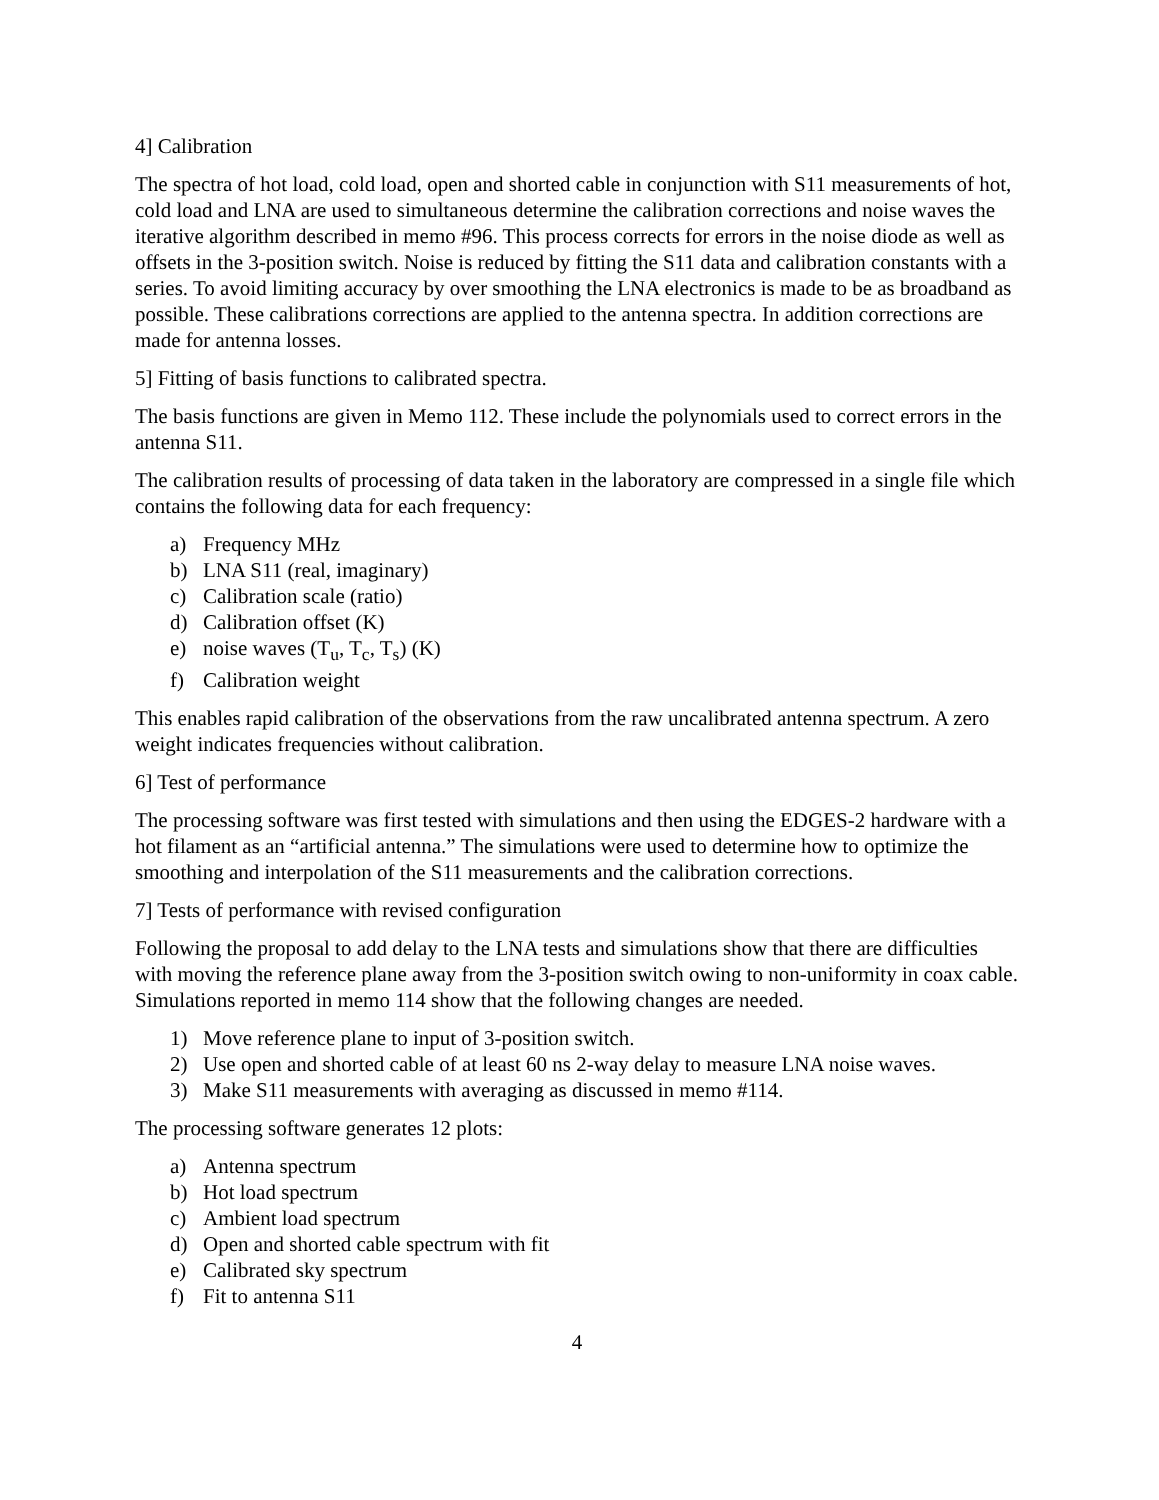4] Calibration
The spectra of hot load, cold load, open and shorted cable in conjunction with S11 measurements of hot, cold load and LNA are used to simultaneous determine the calibration corrections and noise waves the iterative algorithm described in memo #96. This process corrects for errors in the noise diode as well as offsets in the 3-position switch. Noise is reduced by fitting the S11 data and calibration constants with a series. To avoid limiting accuracy by over smoothing the LNA electronics is made to be as broadband as possible. These calibrations corrections are applied to the antenna spectra. In addition corrections are made for antenna losses.
5] Fitting of basis functions to calibrated spectra.
The basis functions are given in Memo 112. These include the polynomials used to correct errors in the antenna S11.
The calibration results of processing of data taken in the laboratory are compressed in a single file which contains the following data for each frequency:
a) Frequency MHz
b) LNA S11 (real, imaginary)
c) Calibration scale (ratio)
d) Calibration offset (K)
e) noise waves (T<sub>u</sub>, T<sub>c</sub>, T<sub>s</sub>) (K)
f) Calibration weight
This enables rapid calibration of the observations from the raw uncalibrated antenna spectrum. A zero weight indicates frequencies without calibration.
6] Test of performance
The processing software was first tested with simulations and then using the EDGES-2 hardware with a hot filament as an “artificial antenna.” The simulations were used to determine how to optimize the smoothing and interpolation of the S11 measurements and the calibration corrections.
7] Tests of performance with revised configuration
Following the proposal to add delay to the LNA tests and simulations show that there are difficulties with moving the reference plane away from the 3-position switch owing to non-uniformity in coax cable. Simulations reported in memo 114 show that the following changes are needed.
1) Move reference plane to input of 3-position switch.
2) Use open and shorted cable of at least 60 ns 2-way delay to measure LNA noise waves.
3) Make S11 measurements with averaging as discussed in memo #114.
The processing software generates 12 plots:
a) Antenna spectrum
b) Hot load spectrum
c) Ambient load spectrum
d) Open and shorted cable spectrum with fit
e) Calibrated sky spectrum
f) Fit to antenna S11
4